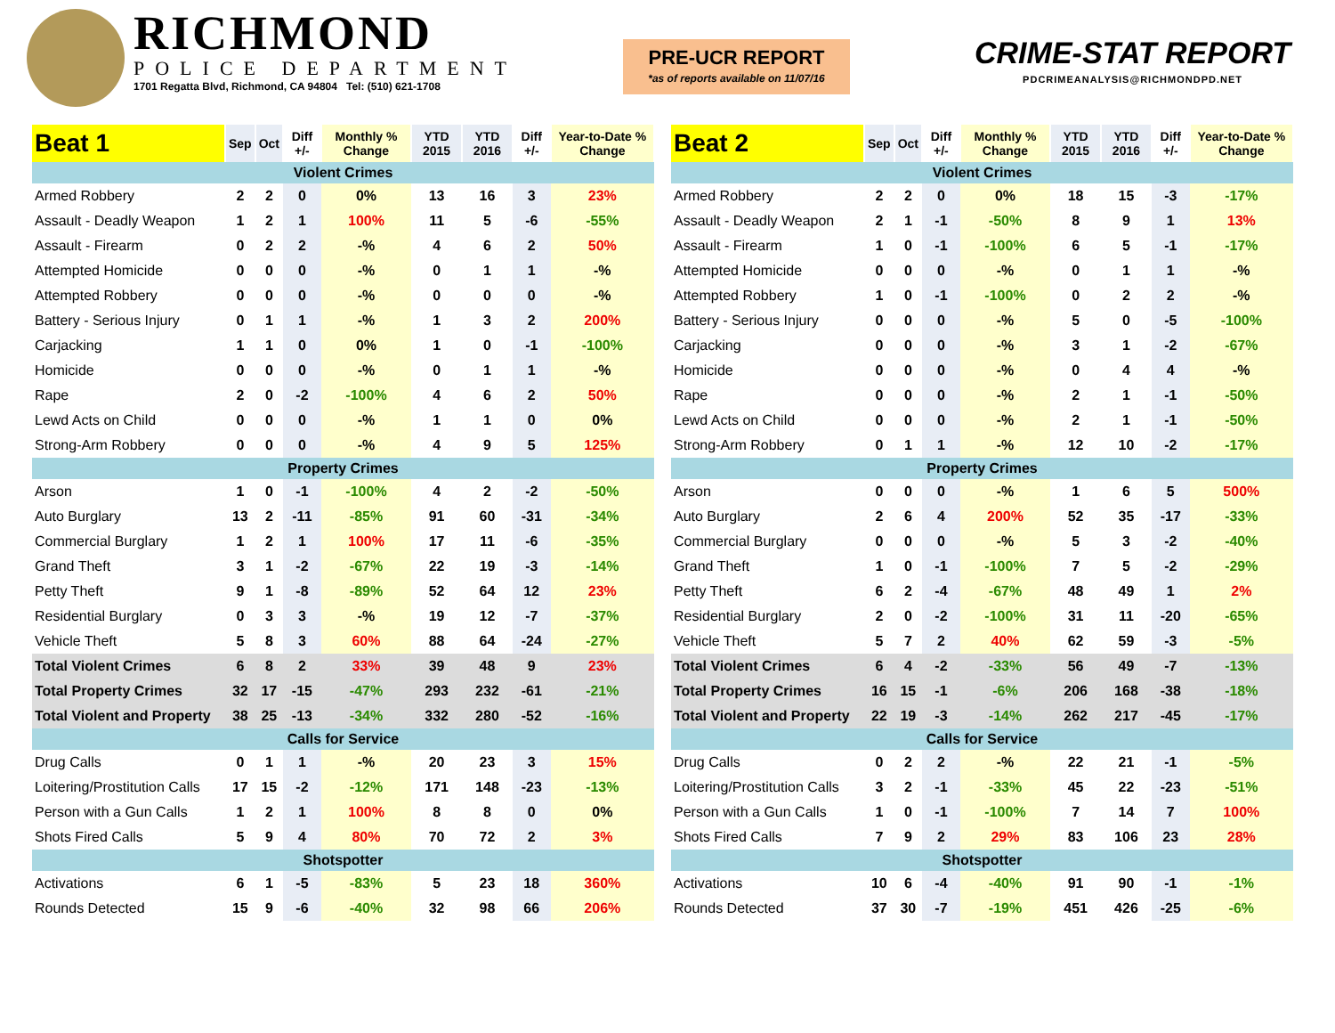RICHMOND
POLICE DEPARTMENT
1701 Regatta Blvd, Richmond, CA 94804 Tel: (510) 621-1708
PRE-UCR REPORT
*as of reports available on 11/07/16
CRIME-STAT REPORT
PDCRIMEANALYSIS@RICHMONDPD.NET
| Beat 1 | Sep | Oct | Diff +/- | Monthly % Change | YTD 2015 | YTD 2016 | Diff +/- | Year-to-Date % Change |
| --- | --- | --- | --- | --- | --- | --- | --- | --- |
| Violent Crimes | | | | | | | | |
| Armed Robbery | 2 | 2 | 0 | 0% | 13 | 16 | 3 | 23% |
| Assault - Deadly Weapon | 1 | 2 | 1 | 100% | 11 | 5 | -6 | -55% |
| Assault - Firearm | 0 | 2 | 2 | -% | 4 | 6 | 2 | 50% |
| Attempted Homicide | 0 | 0 | 0 | -% | 0 | 1 | 1 | -% |
| Attempted Robbery | 0 | 0 | 0 | -% | 0 | 0 | 0 | -% |
| Battery - Serious Injury | 0 | 1 | 1 | -% | 1 | 3 | 2 | 200% |
| Carjacking | 1 | 1 | 0 | 0% | 1 | 0 | -1 | -100% |
| Homicide | 0 | 0 | 0 | -% | 0 | 1 | 1 | -% |
| Rape | 2 | 0 | -2 | -100% | 4 | 6 | 2 | 50% |
| Lewd Acts on Child | 0 | 0 | 0 | -% | 1 | 1 | 0 | 0% |
| Strong-Arm Robbery | 0 | 0 | 0 | -% | 4 | 9 | 5 | 125% |
| Property Crimes | | | | | | | | |
| Arson | 1 | 0 | -1 | -100% | 4 | 2 | -2 | -50% |
| Auto Burglary | 13 | 2 | -11 | -85% | 91 | 60 | -31 | -34% |
| Commercial Burglary | 1 | 2 | 1 | 100% | 17 | 11 | -6 | -35% |
| Grand Theft | 3 | 1 | -2 | -67% | 22 | 19 | -3 | -14% |
| Petty Theft | 9 | 1 | -8 | -89% | 52 | 64 | 12 | 23% |
| Residential Burglary | 0 | 3 | 3 | -% | 19 | 12 | -7 | -37% |
| Vehicle Theft | 5 | 8 | 3 | 60% | 88 | 64 | -24 | -27% |
| Total Violent Crimes | 6 | 8 | 2 | 33% | 39 | 48 | 9 | 23% |
| Total Property Crimes | 32 | 17 | -15 | -47% | 293 | 232 | -61 | -21% |
| Total Violent and Property | 38 | 25 | -13 | -34% | 332 | 280 | -52 | -16% |
| Calls for Service | | | | | | | | |
| Drug Calls | 0 | 1 | 1 | -% | 20 | 23 | 3 | 15% |
| Loitering/Prostitution Calls | 17 | 15 | -2 | -12% | 171 | 148 | -23 | -13% |
| Person with a Gun Calls | 1 | 2 | 1 | 100% | 8 | 8 | 0 | 0% |
| Shots Fired Calls | 5 | 9 | 4 | 80% | 70 | 72 | 2 | 3% |
| Shotspotter | | | | | | | | |
| Activations | 6 | 1 | -5 | -83% | 5 | 23 | 18 | 360% |
| Rounds Detected | 15 | 9 | -6 | -40% | 32 | 98 | 66 | 206% |
| Beat 2 | Sep | Oct | Diff +/- | Monthly % Change | YTD 2015 | YTD 2016 | Diff +/- | Year-to-Date % Change |
| --- | --- | --- | --- | --- | --- | --- | --- | --- |
| Violent Crimes | | | | | | | | |
| Armed Robbery | 2 | 2 | 0 | 0% | 18 | 15 | -3 | -17% |
| Assault - Deadly Weapon | 2 | 1 | -1 | -50% | 8 | 9 | 1 | 13% |
| Assault - Firearm | 1 | 0 | -1 | -100% | 6 | 5 | -1 | -17% |
| Attempted Homicide | 0 | 0 | 0 | -% | 0 | 1 | 1 | -% |
| Attempted Robbery | 1 | 0 | -1 | -100% | 0 | 2 | 2 | -% |
| Battery - Serious Injury | 0 | 0 | 0 | -% | 5 | 0 | -5 | -100% |
| Carjacking | 0 | 0 | 0 | -% | 3 | 1 | -2 | -67% |
| Homicide | 0 | 0 | 0 | -% | 0 | 4 | 4 | -% |
| Rape | 0 | 0 | 0 | -% | 2 | 1 | -1 | -50% |
| Lewd Acts on Child | 0 | 0 | 0 | -% | 2 | 1 | -1 | -50% |
| Strong-Arm Robbery | 0 | 1 | 1 | -% | 12 | 10 | -2 | -17% |
| Property Crimes | | | | | | | | |
| Arson | 0 | 0 | 0 | -% | 1 | 6 | 5 | 500% |
| Auto Burglary | 2 | 6 | 4 | 200% | 52 | 35 | -17 | -33% |
| Commercial Burglary | 0 | 0 | 0 | -% | 5 | 3 | -2 | -40% |
| Grand Theft | 1 | 0 | -1 | -100% | 7 | 5 | -2 | -29% |
| Petty Theft | 6 | 2 | -4 | -67% | 48 | 49 | 1 | 2% |
| Residential Burglary | 2 | 0 | -2 | -100% | 31 | 11 | -20 | -65% |
| Vehicle Theft | 5 | 7 | 2 | 40% | 62 | 59 | -3 | -5% |
| Total Violent Crimes | 6 | 4 | -2 | -33% | 56 | 49 | -7 | -13% |
| Total Property Crimes | 16 | 15 | -1 | -6% | 206 | 168 | -38 | -18% |
| Total Violent and Property | 22 | 19 | -3 | -14% | 262 | 217 | -45 | -17% |
| Calls for Service | | | | | | | | |
| Drug Calls | 0 | 2 | 2 | -% | 22 | 21 | -1 | -5% |
| Loitering/Prostitution Calls | 3 | 2 | -1 | -33% | 45 | 22 | -23 | -51% |
| Person with a Gun Calls | 1 | 0 | -1 | -100% | 7 | 14 | 7 | 100% |
| Shots Fired Calls | 7 | 9 | 2 | 29% | 83 | 106 | 23 | 28% |
| Shotspotter | | | | | | | | |
| Activations | 10 | 6 | -4 | -40% | 91 | 90 | -1 | -1% |
| Rounds Detected | 37 | 30 | -7 | -19% | 451 | 426 | -25 | -6% |